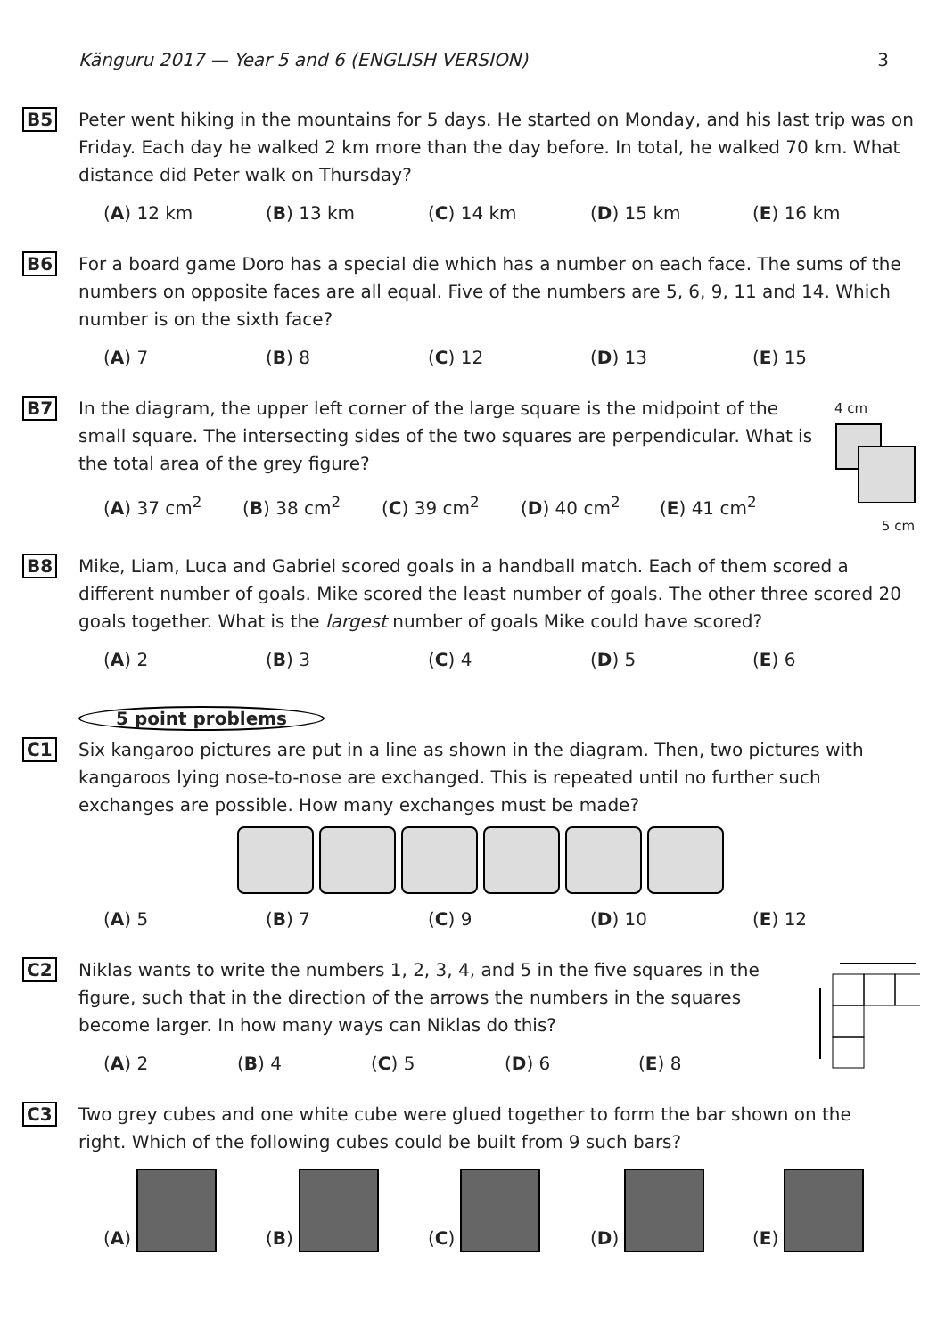Känguru 2017 — Year 5 and 6 (ENGLISH VERSION) 3
B5 Peter went hiking in the mountains for 5 days. He started on Monday, and his last trip was on Friday. Each day he walked 2 km more than the day before. In total, he walked 70 km. What distance did Peter walk on Thursday?
(A) 12 km (B) 13 km (C) 14 km (D) 15 km (E) 16 km
B6 For a board game Doro has a special die which has a number on each face. The sums of the numbers on opposite faces are all equal. Five of the numbers are 5, 6, 9, 11 and 14. Which number is on the sixth face?
(A) 7 (B) 8 (C) 12 (D) 13 (E) 15
B7 In the diagram, the upper left corner of the large square is the midpoint of the small square. The intersecting sides of the two squares are perpendicular. What is the total area of the grey figure?
(A) 37 cm<sup>2</sup> (B) 38 cm<sup>2</sup> (C) 39 cm<sup>2</sup> (D) 40 cm<sup>2</sup> (E) 41 cm<sup>2</sup>
4 cm
5 cm
B8 Mike, Liam, Luca and Gabriel scored goals in a handball match. Each of them scored a different number of goals. Mike scored the least number of goals. The other three scored 20 goals together. What is the largest number of goals Mike could have scored?
(A) 2 (B) 3 (C) 4 (D) 5 (E) 6
5 point problems
C1 Six kangaroo pictures are put in a line as shown in the diagram. Then, two pictures with kangaroos lying nose-to-nose are exchanged. This is repeated until no further such exchanges are possible. How many exchanges must be made?
(A) 5 (B) 7 (C) 9 (D) 10 (E) 12
C2 Niklas wants to write the numbers 1, 2, 3, 4, and 5 in the five squares in the figure, such that in the direction of the arrows the numbers in the squares become larger. In how many ways can Niklas do this?
(A) 2 (B) 4 (C) 5 (D) 6 (E) 8
C3 Two grey cubes and one white cube were glued together to form the bar shown on the right. Which of the following cubes could be built from 9 such bars?
(A) (B) (C) (D) (E)